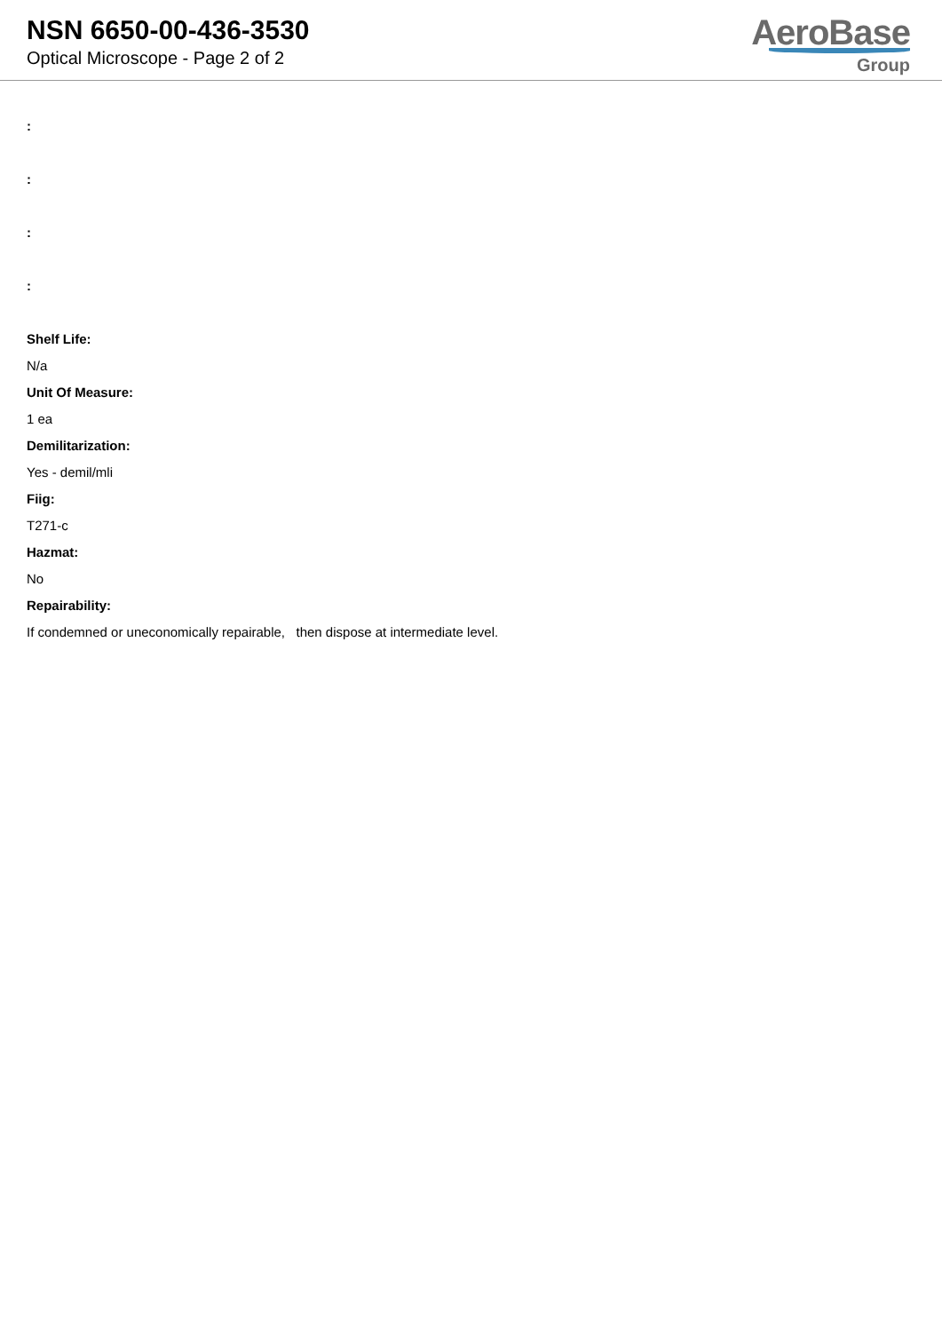NSN 6650-00-436-3530
Optical Microscope - Page 2 of 2
AeroBase
Group
:
:
:
:
Shelf Life:
N/a
Unit Of Measure:
1 ea
Demilitarization:
Yes - demil/mli
Fiig:
T271-c
Hazmat:
No
Repairability:
If condemned or uneconomically repairable, then dispose at intermediate level.